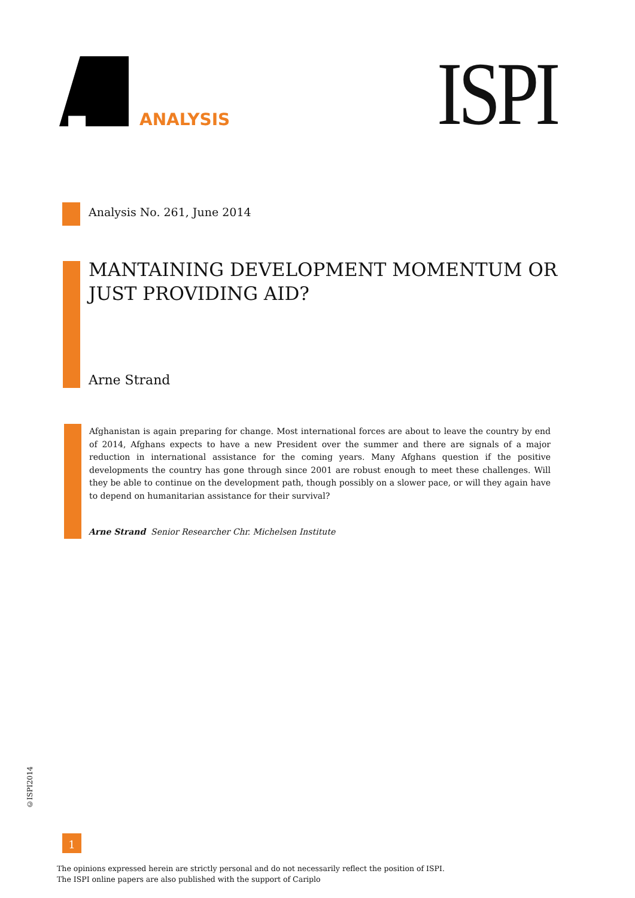ANALYSIS ISPI
Analysis No. 261, June 2014
MANTAINING DEVELOPMENT MOMENTUM OR
JUST PROVIDING AID?
Arne Strand
Afghanistan is again preparing for change. Most international forces are about to leave the country by end of 2014, Afghans expects to have a new President over the summer and there are signals of a major reduction in international assistance for the coming years. Many Afghans question if the positive developments the country has gone through since 2001 are robust enough to meet these challenges. Will they be able to continue on the development path, though possibly on a slower pace, or will they again have to depend on humanitarian assistance for their survival?
Arne Strand Senior Researcher Chr. Michelsen Institute
©ISPI2014
1
The opinions expressed herein are strictly personal and do not necessarily reflect the position of ISPI.
The ISPI online papers are also published with the support of Cariplo